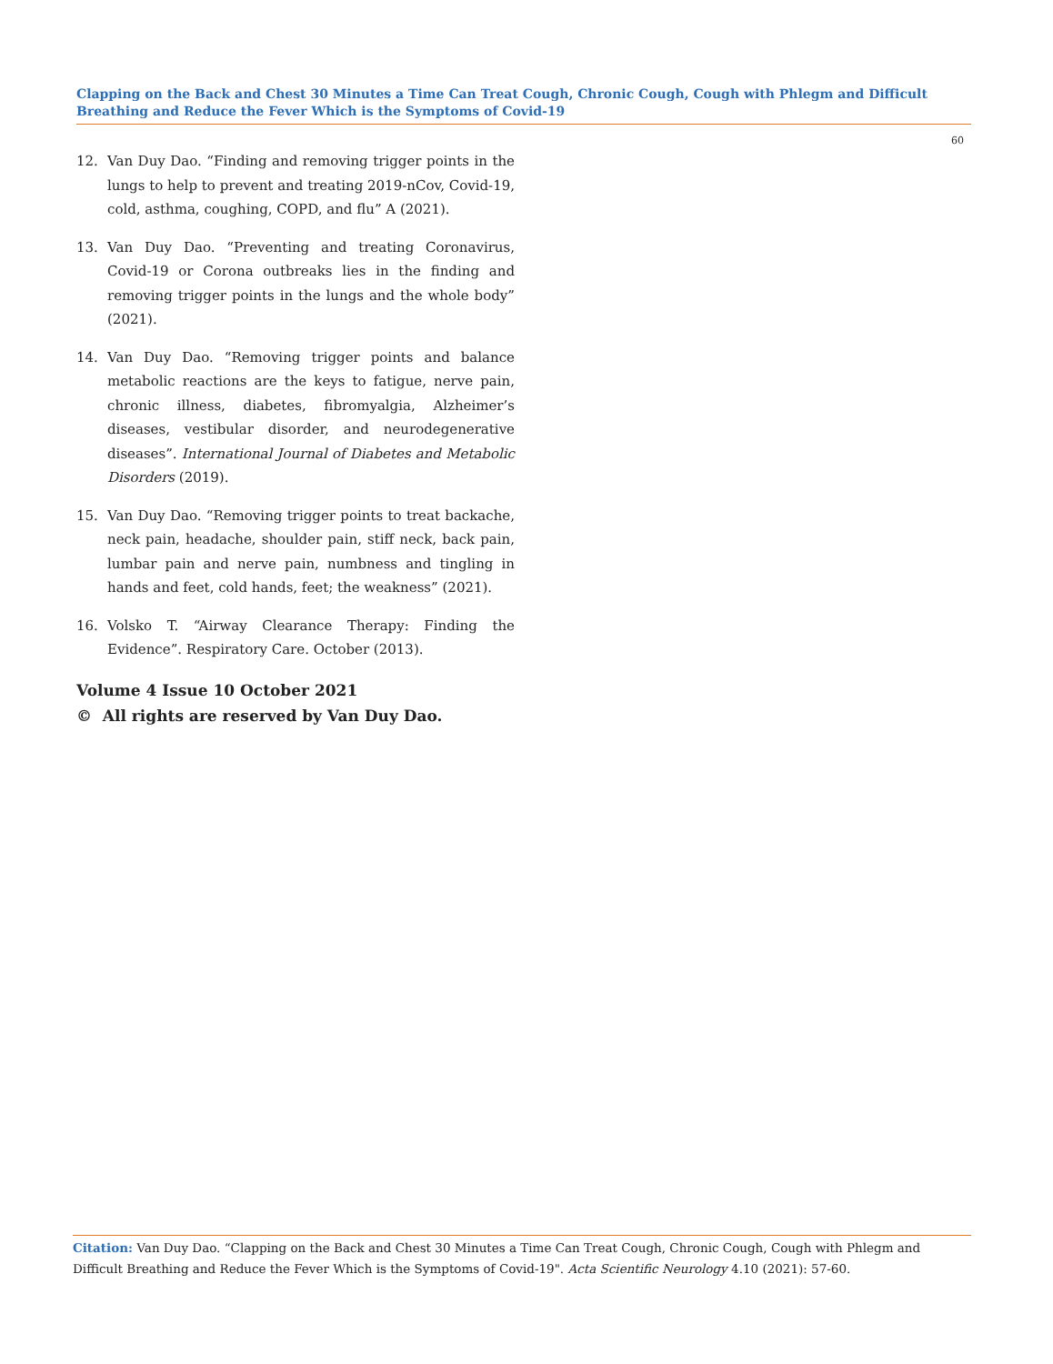Clapping on the Back and Chest 30 Minutes a Time Can Treat Cough, Chronic Cough, Cough with Phlegm and Difficult Breathing and Reduce the Fever Which is the Symptoms of Covid-19
60
12. Van Duy Dao. “Finding and removing trigger points in the lungs to help to prevent and treating 2019-nCov, Covid-19, cold, asthma, coughing, COPD, and flu” A (2021).
13. Van Duy Dao. “Preventing and treating Coronavirus, Covid-19 or Corona outbreaks lies in the finding and removing trigger points in the lungs and the whole body” (2021).
14. Van Duy Dao. “Removing trigger points and balance metabolic reactions are the keys to fatigue, nerve pain, chronic illness, diabetes, fibromyalgia, Alzheimer’s diseases, vestibular disorder, and neurodegenerative diseases”. International Journal of Diabetes and Metabolic Disorders (2019).
15. Van Duy Dao. “Removing trigger points to treat backache, neck pain, headache, shoulder pain, stiff neck, back pain, lumbar pain and nerve pain, numbness and tingling in hands and feet, cold hands, feet; the weakness” (2021).
16. Volsko T. “Airway Clearance Therapy: Finding the Evidence”. Respiratory Care. October (2013).
Volume 4 Issue 10 October 2021
© All rights are reserved by Van Duy Dao.
Citation: Van Duy Dao. “Clapping on the Back and Chest 30 Minutes a Time Can Treat Cough, Chronic Cough, Cough with Phlegm and Difficult Breathing and Reduce the Fever Which is the Symptoms of Covid-19". Acta Scientific Neurology 4.10 (2021): 57-60.